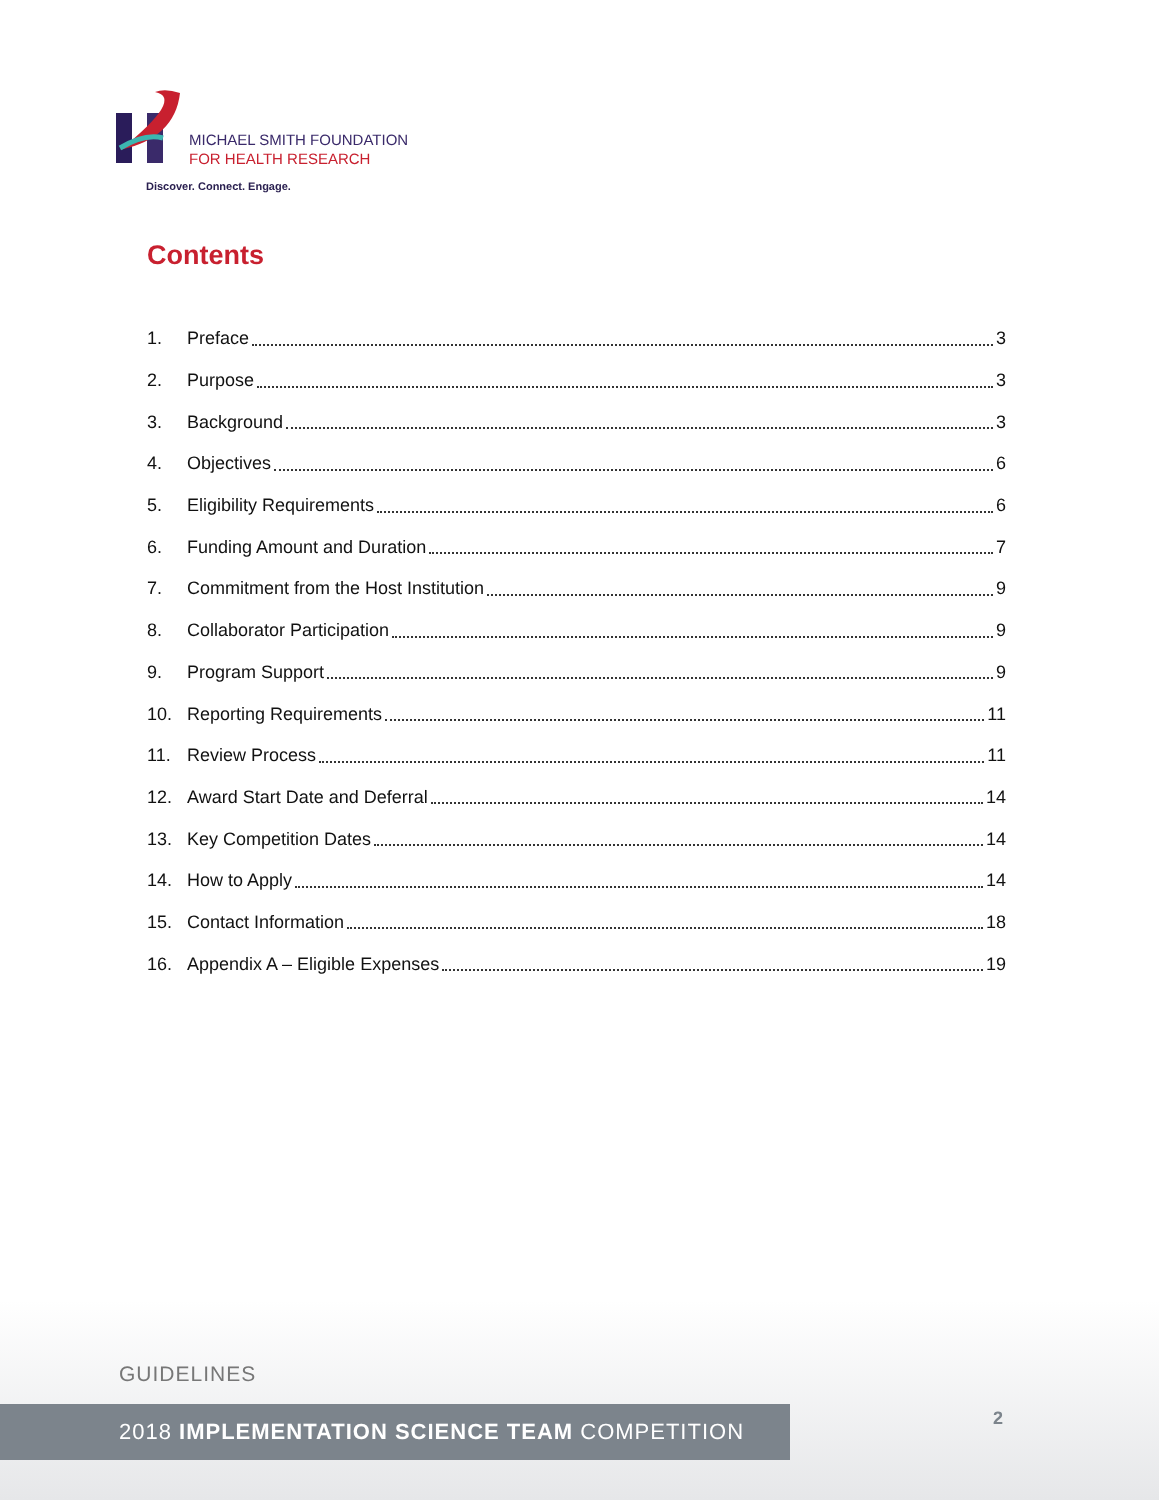MICHAEL SMITH FOUNDATION
FOR HEALTH RESEARCH
Discover. Connect. Engage.
Contents
1. Preface 3
2. Purpose 3
3. Background 3
4. Objectives 6
5. Eligibility Requirements 6
6. Funding Amount and Duration 7
7. Commitment from the Host Institution 9
8. Collaborator Participation 9
9. Program Support 9
10. Reporting Requirements 11
11. Review Process 11
12. Award Start Date and Deferral 14
13. Key Competition Dates 14
14. How to Apply 14
15. Contact Information 18
16. Appendix A – Eligible Expenses 19
GUIDELINES
2018 IMPLEMENTATION SCIENCE TEAM COMPETITION 2